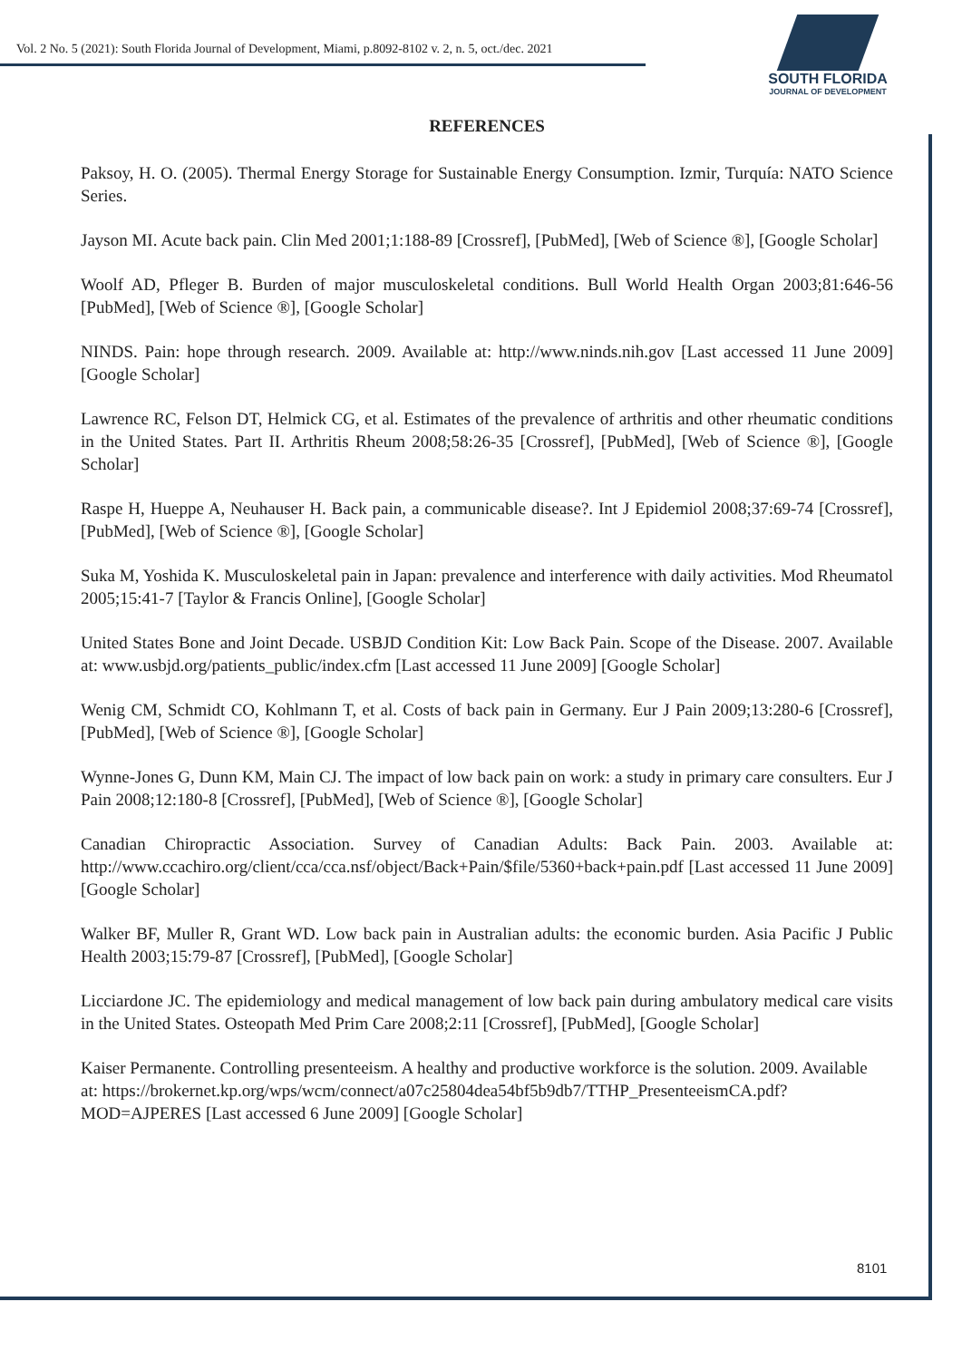Vol. 2 No. 5 (2021): South Florida Journal of Development, Miami, p.8092-8102 v. 2, n. 5, oct./dec. 2021
SOUTH FLORIDA
JOURNAL OF DEVELOPMENT
REFERENCES
Paksoy, H. O. (2005). Thermal Energy Storage for Sustainable Energy Consumption. Izmir, Turquía: NATO Science Series.
Jayson MI. Acute back pain. Clin Med 2001;1:188-89 [Crossref], [PubMed], [Web of Science ®], [Google Scholar]
Woolf AD, Pfleger B. Burden of major musculoskeletal conditions. Bull World Health Organ 2003;81:646-56 [PubMed], [Web of Science ®], [Google Scholar]
NINDS. Pain: hope through research. 2009. Available at: http://www.ninds.nih.gov [Last accessed 11 June 2009] [Google Scholar]
Lawrence RC, Felson DT, Helmick CG, et al. Estimates of the prevalence of arthritis and other rheumatic conditions in the United States. Part II. Arthritis Rheum 2008;58:26-35 [Crossref], [PubMed], [Web of Science ®], [Google Scholar]
Raspe H, Hueppe A, Neuhauser H. Back pain, a communicable disease?. Int J Epidemiol 2008;37:69-74 [Crossref], [PubMed], [Web of Science ®], [Google Scholar]
Suka M, Yoshida K. Musculoskeletal pain in Japan: prevalence and interference with daily activities. Mod Rheumatol 2005;15:41-7 [Taylor & Francis Online], [Google Scholar]
United States Bone and Joint Decade. USBJD Condition Kit: Low Back Pain. Scope of the Disease. 2007. Available at: www.usbjd.org/patients_public/index.cfm [Last accessed 11 June 2009] [Google Scholar]
Wenig CM, Schmidt CO, Kohlmann T, et al. Costs of back pain in Germany. Eur J Pain 2009;13:280-6 [Crossref], [PubMed], [Web of Science ®], [Google Scholar]
Wynne-Jones G, Dunn KM, Main CJ. The impact of low back pain on work: a study in primary care consulters. Eur J Pain 2008;12:180-8 [Crossref], [PubMed], [Web of Science ®], [Google Scholar]
Canadian Chiropractic Association. Survey of Canadian Adults: Back Pain. 2003. Available at: http://www.ccachiro.org/client/cca/cca.nsf/object/Back+Pain/$file/5360+back+pain.pdf [Last accessed 11 June 2009] [Google Scholar]
Walker BF, Muller R, Grant WD. Low back pain in Australian adults: the economic burden. Asia Pacific J Public Health 2003;15:79-87 [Crossref], [PubMed], [Google Scholar]
Licciardone JC. The epidemiology and medical management of low back pain during ambulatory medical care visits in the United States. Osteopath Med Prim Care 2008;2:11 [Crossref], [PubMed], [Google Scholar]
Kaiser Permanente. Controlling presenteeism. A healthy and productive workforce is the solution. 2009. Available
at: https://brokernet.kp.org/wps/wcm/connect/a07c25804dea54bf5b9db7/TTHP_PresenteeismCA.pdf?MOD=AJPERES [Last accessed 6 June 2009] [Google Scholar]
8101